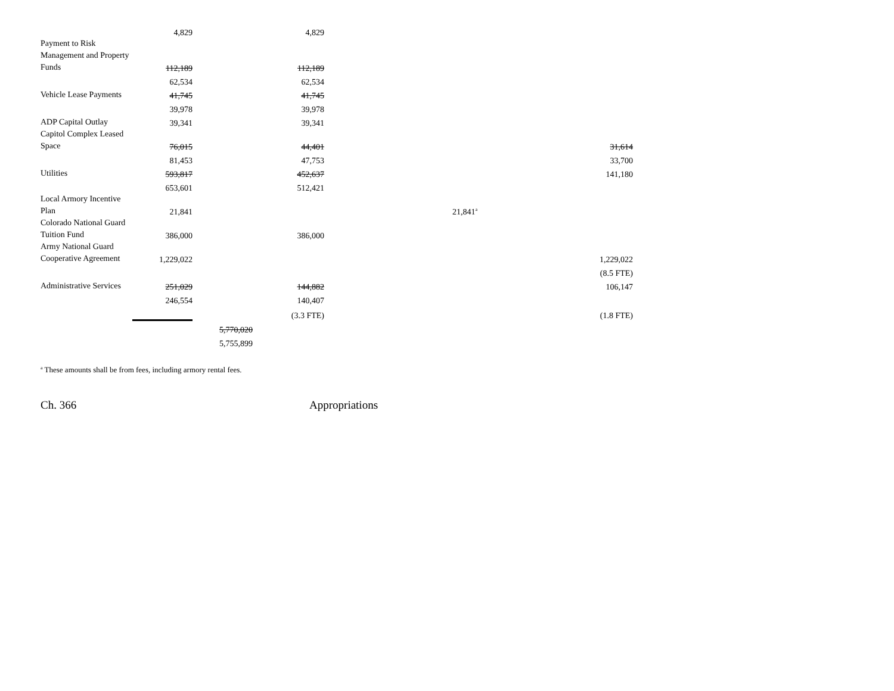| | 4,829 | | 4,829 | | |
| Payment to Risk Management and Property Funds | 112,189 | | 112,189 | | |
| | 62,534 | | 62,534 | | |
| Vehicle Lease Payments | 41,745 | | 41,745 | | |
| | 39,978 | | 39,978 | | |
| ADP Capital Outlay | 39,341 | | 39,341 | | |
| Capitol Complex Leased Space | 76,015 | | 44,401 | | 31,614 |
| | 81,453 | | 47,753 | | 33,700 |
| Utilities | 593,817 | | 452,637 | | 141,180 |
| | 653,601 | | 512,421 | | |
| Local Armory Incentive Plan | 21,841 | | | 21,841<sup>a</sup> | |
| Colorado National Guard Tuition Fund | 386,000 | | 386,000 | | |
| Army National Guard Cooperative Agreement | 1,229,022 | | | | 1,229,022 |
| | | | | | (8.5 FTE) |
| Administrative Services | 251,029 | | 144,882 | | 106,147 |
| | 246,554 | | 140,407 | | |
| | | | (3.3 FTE) | | (1.8 FTE) |
| | | 5,770,020 | | | |
| | | 5,755,899 | | | |
<sup>a</sup> These amounts shall be from fees, including armory rental fees.
Ch. 366 Appropriations